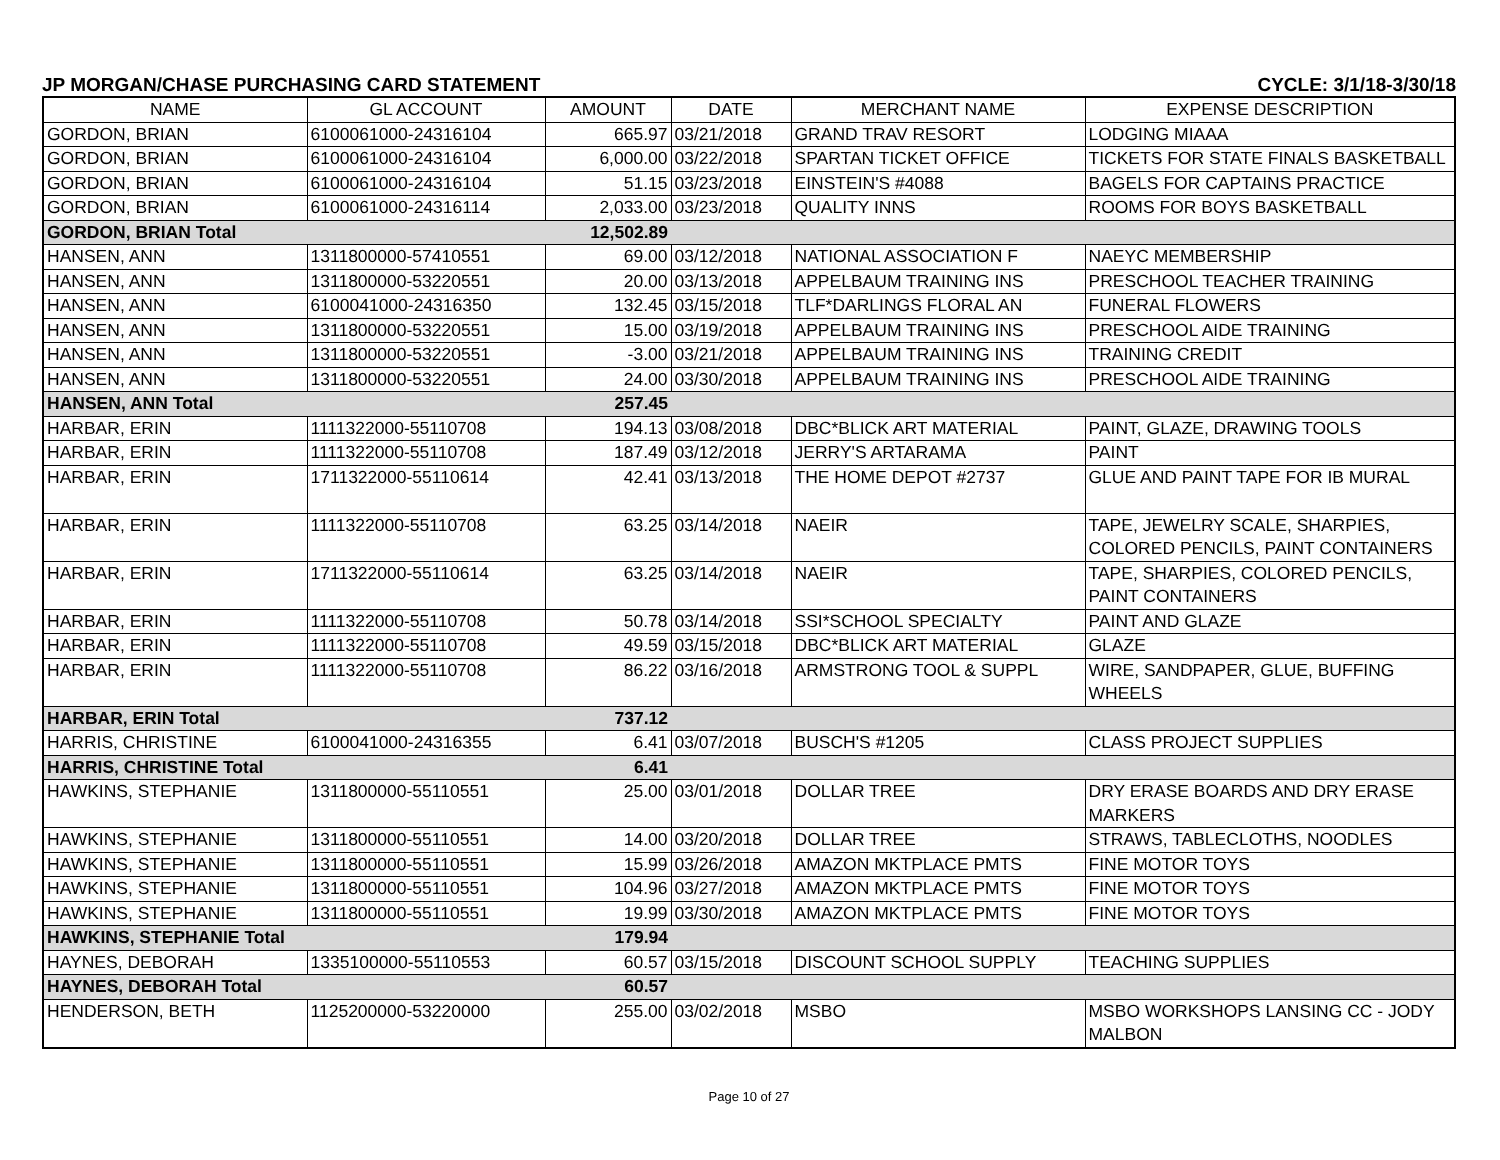JP MORGAN/CHASE PURCHASING CARD STATEMENT CYCLE: 3/1/18-3/30/18
| NAME | GL ACCOUNT | AMOUNT | DATE | MERCHANT NAME | EXPENSE DESCRIPTION |
| --- | --- | --- | --- | --- | --- |
| GORDON, BRIAN | 6100061000-24316104 | 665.97 | 03/21/2018 | GRAND TRAV RESORT | LODGING MIAAA |
| GORDON, BRIAN | 6100061000-24316104 | 6,000.00 | 03/22/2018 | SPARTAN TICKET OFFICE | TICKETS FOR STATE FINALS BASKETBALL |
| GORDON, BRIAN | 6100061000-24316104 | 51.15 | 03/23/2018 | EINSTEIN'S #4088 | BAGELS FOR CAPTAINS PRACTICE |
| GORDON, BRIAN | 6100061000-24316114 | 2,033.00 | 03/23/2018 | QUALITY INNS | ROOMS FOR BOYS BASKETBALL |
| GORDON, BRIAN Total | | 12,502.89 | | | |
| HANSEN, ANN | 1311800000-57410551 | 69.00 | 03/12/2018 | NATIONAL ASSOCIATION F | NAEYC MEMBERSHIP |
| HANSEN, ANN | 1311800000-53220551 | 20.00 | 03/13/2018 | APPELBAUM TRAINING INS | PRESCHOOL TEACHER TRAINING |
| HANSEN, ANN | 6100041000-24316350 | 132.45 | 03/15/2018 | TLF*DARLINGS FLORAL AN | FUNERAL FLOWERS |
| HANSEN, ANN | 1311800000-53220551 | 15.00 | 03/19/2018 | APPELBAUM TRAINING INS | PRESCHOOL AIDE TRAINING |
| HANSEN, ANN | 1311800000-53220551 | -3.00 | 03/21/2018 | APPELBAUM TRAINING INS | TRAINING CREDIT |
| HANSEN, ANN | 1311800000-53220551 | 24.00 | 03/30/2018 | APPELBAUM TRAINING INS | PRESCHOOL AIDE TRAINING |
| HANSEN, ANN Total | | 257.45 | | | |
| HARBAR, ERIN | 1111322000-55110708 | 194.13 | 03/08/2018 | DBC*BLICK ART MATERIAL | PAINT, GLAZE, DRAWING TOOLS |
| HARBAR, ERIN | 1111322000-55110708 | 187.49 | 03/12/2018 | JERRY'S ARTARAMA | PAINT |
| HARBAR, ERIN | 1711322000-55110614 | 42.41 | 03/13/2018 | THE HOME DEPOT #2737 | GLUE AND PAINT TAPE FOR IB MURAL |
| HARBAR, ERIN | 1111322000-55110708 | 63.25 | 03/14/2018 | NAEIR | TAPE, JEWELRY SCALE, SHARPIES, COLORED PENCILS, PAINT CONTAINERS |
| HARBAR, ERIN | 1711322000-55110614 | 63.25 | 03/14/2018 | NAEIR | TAPE, SHARPIES, COLORED PENCILS, PAINT CONTAINERS |
| HARBAR, ERIN | 1111322000-55110708 | 50.78 | 03/14/2018 | SSI*SCHOOL SPECIALTY | PAINT AND GLAZE |
| HARBAR, ERIN | 1111322000-55110708 | 49.59 | 03/15/2018 | DBC*BLICK ART MATERIAL | GLAZE |
| HARBAR, ERIN | 1111322000-55110708 | 86.22 | 03/16/2018 | ARMSTRONG TOOL & SUPPL | WIRE, SANDPAPER, GLUE, BUFFING WHEELS |
| HARBAR, ERIN Total | | 737.12 | | | |
| HARRIS, CHRISTINE | 6100041000-24316355 | 6.41 | 03/07/2018 | BUSCH'S #1205 | CLASS PROJECT SUPPLIES |
| HARRIS, CHRISTINE Total | | 6.41 | | | |
| HAWKINS, STEPHANIE | 1311800000-55110551 | 25.00 | 03/01/2018 | DOLLAR TREE | DRY ERASE BOARDS AND DRY ERASE MARKERS |
| HAWKINS, STEPHANIE | 1311800000-55110551 | 14.00 | 03/20/2018 | DOLLAR TREE | STRAWS, TABLECLOTHS, NOODLES |
| HAWKINS, STEPHANIE | 1311800000-55110551 | 15.99 | 03/26/2018 | AMAZON MKTPLACE PMTS | FINE MOTOR TOYS |
| HAWKINS, STEPHANIE | 1311800000-55110551 | 104.96 | 03/27/2018 | AMAZON MKTPLACE PMTS | FINE MOTOR TOYS |
| HAWKINS, STEPHANIE | 1311800000-55110551 | 19.99 | 03/30/2018 | AMAZON MKTPLACE PMTS | FINE MOTOR TOYS |
| HAWKINS, STEPHANIE Total | | 179.94 | | | |
| HAYNES, DEBORAH | 1335100000-55110553 | 60.57 | 03/15/2018 | DISCOUNT SCHOOL SUPPLY | TEACHING SUPPLIES |
| HAYNES, DEBORAH Total | | 60.57 | | | |
| HENDERSON, BETH | 1125200000-53220000 | 255.00 | 03/02/2018 | MSBO | MSBO WORKSHOPS LANSING CC - JODY MALBON |
Page 10 of 27